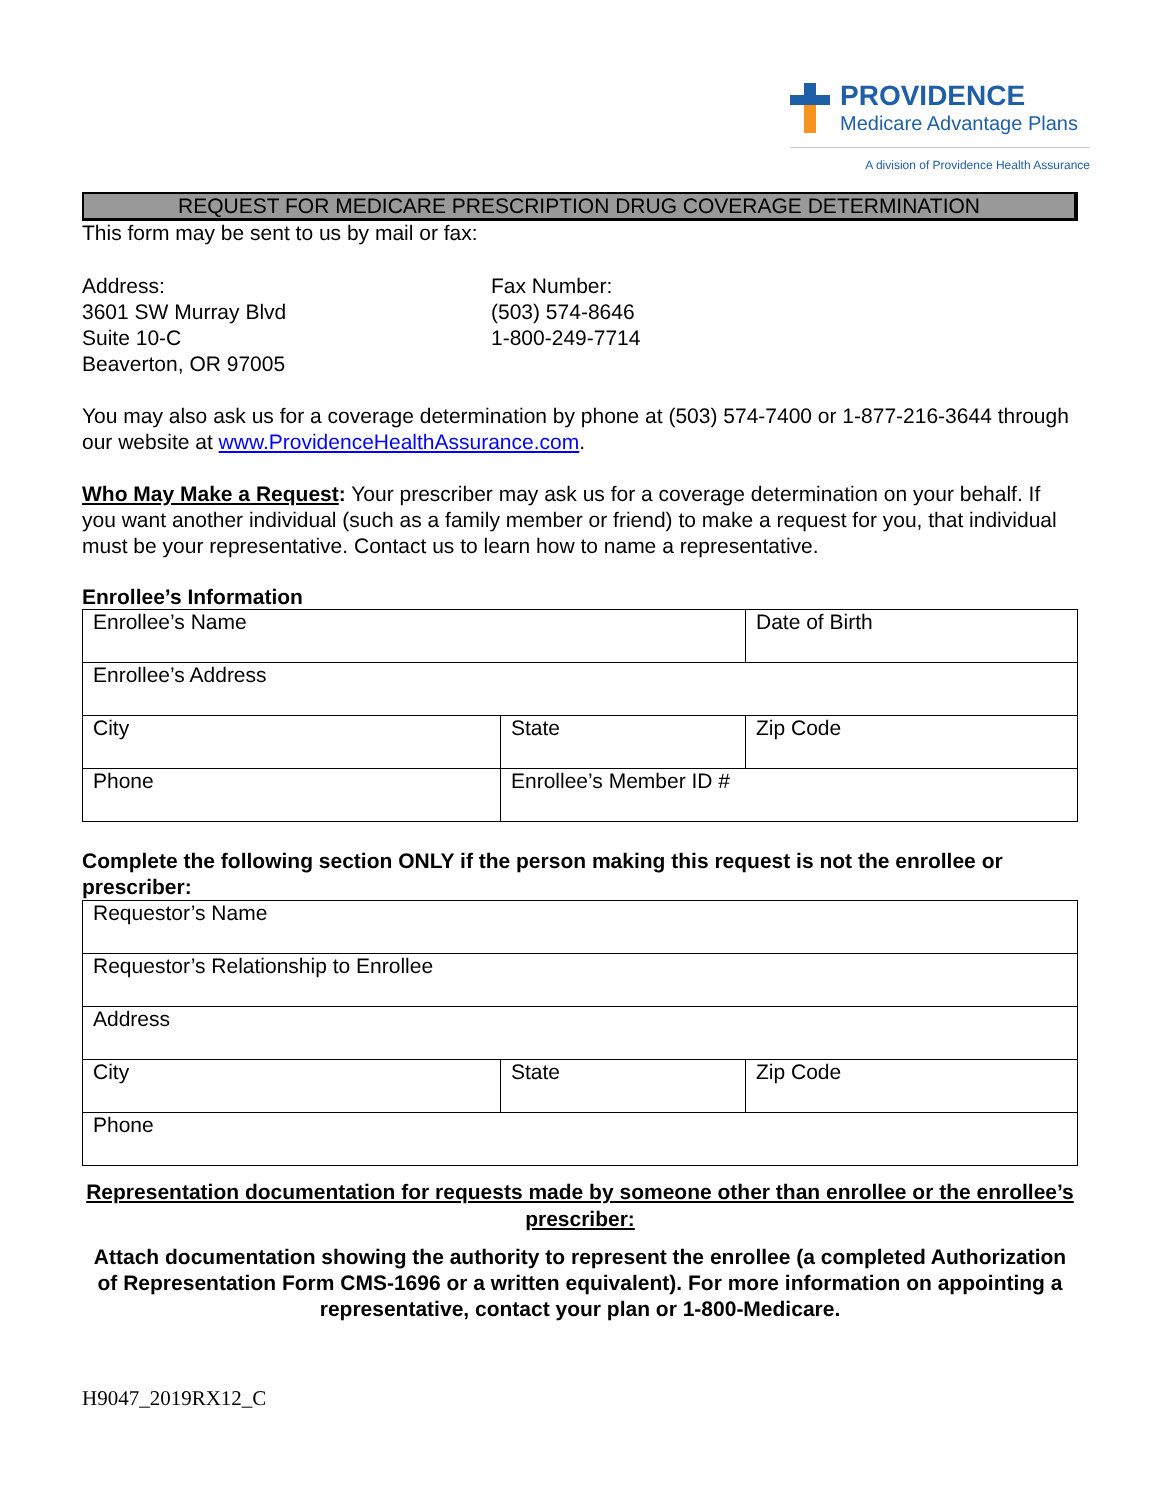PROVIDENCE
Medicare Advantage Plans
A division of Providence Health Assurance
REQUEST FOR MEDICARE PRESCRIPTION DRUG COVERAGE DETERMINATION
This form may be sent to us by mail or fax:
Address:
3601 SW Murray Blvd
Suite 10-C
Beaverton, OR 97005
Fax Number:
(503) 574-8646
1-800-249-7714
You may also ask us for a coverage determination by phone at (503) 574-7400 or 1-877-216-3644 through our website at www.ProvidenceHealthAssurance.com.
Who May Make a Request: Your prescriber may ask us for a coverage determination on your behalf. If you want another individual (such as a family member or friend) to make a request for you, that individual must be your representative. Contact us to learn how to name a representative.
Enrollee’s Information
| Enrollee’s Name | | Date of Birth |
| Enrollee’s Address | | |
| City | State | Zip Code |
| Phone | Enrollee’s Member ID # | |
Complete the following section ONLY if the person making this request is not the enrollee or prescriber:
| Requestor’s Name | | |
| Requestor’s Relationship to Enrollee | | |
| Address | | |
| City | State | Zip Code |
| Phone | | |
Representation documentation for requests made by someone other than enrollee or the enrollee’s prescriber:
Attach documentation showing the authority to represent the enrollee (a completed Authorization of Representation Form CMS-1696 or a written equivalent). For more information on appointing a representative, contact your plan or 1-800-Medicare.
H9047_2019RX12_C